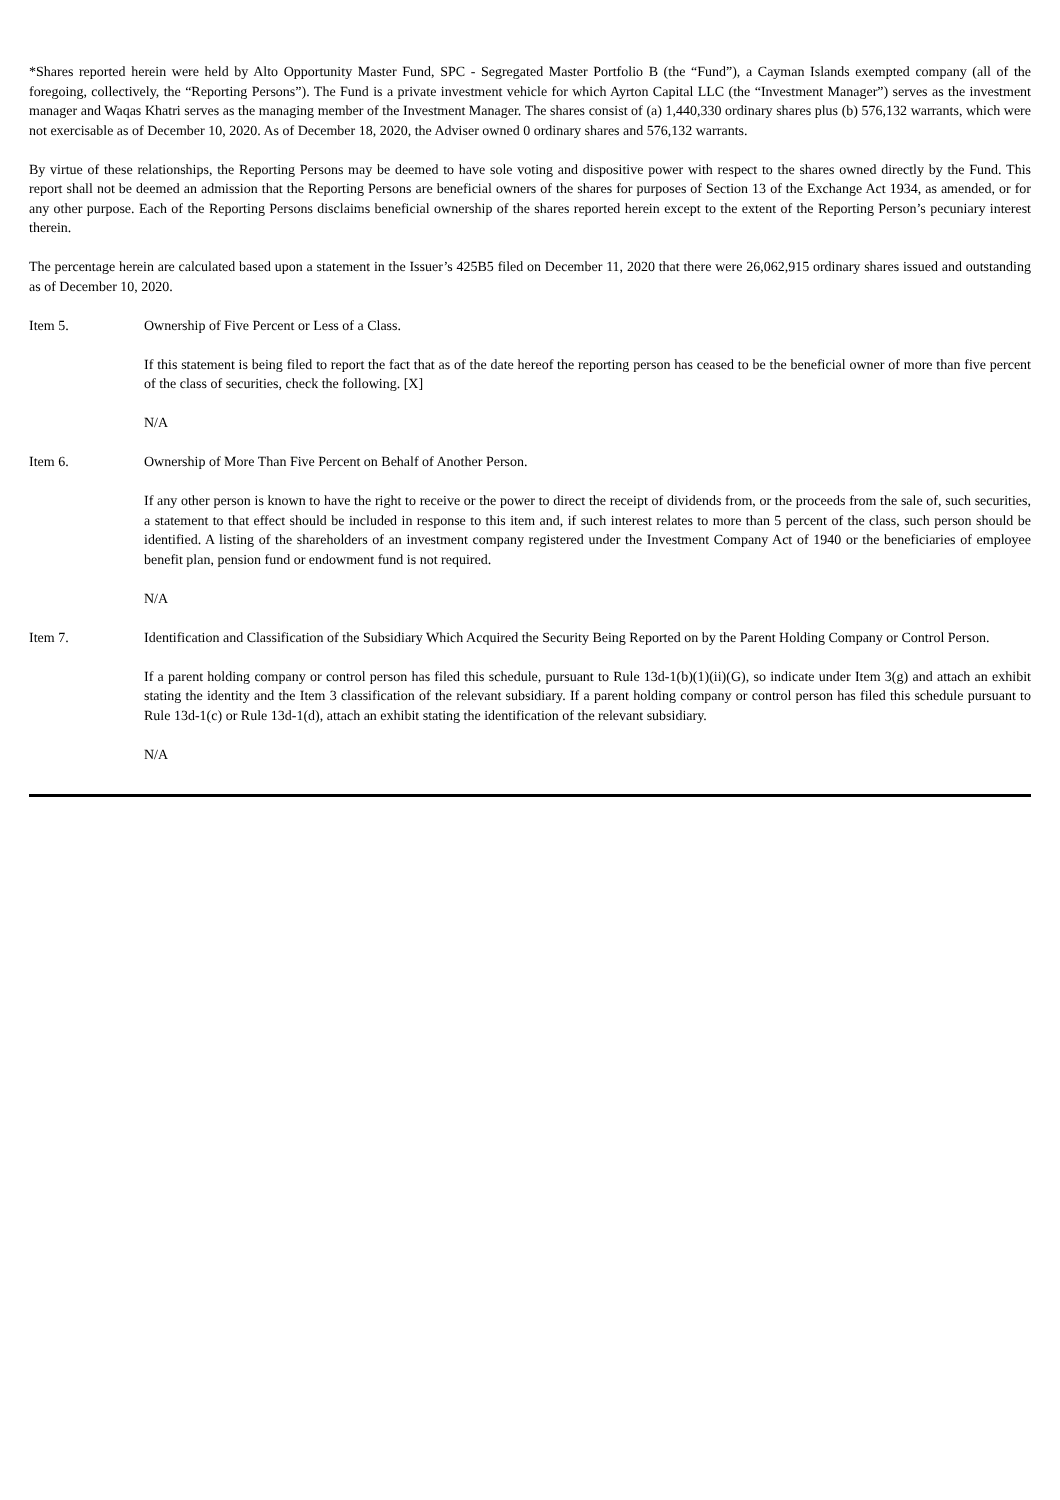*Shares reported herein were held by Alto Opportunity Master Fund, SPC - Segregated Master Portfolio B (the “Fund”), a Cayman Islands exempted company (all of the foregoing, collectively, the “Reporting Persons”). The Fund is a private investment vehicle for which Ayrton Capital LLC (the “Investment Manager”) serves as the investment manager and Waqas Khatri serves as the managing member of the Investment Manager. The shares consist of (a) 1,440,330 ordinary shares plus (b) 576,132 warrants, which were not exercisable as of December 10, 2020. As of December 18, 2020, the Adviser owned 0 ordinary shares and 576,132 warrants.
By virtue of these relationships, the Reporting Persons may be deemed to have sole voting and dispositive power with respect to the shares owned directly by the Fund. This report shall not be deemed an admission that the Reporting Persons are beneficial owners of the shares for purposes of Section 13 of the Exchange Act 1934, as amended, or for any other purpose. Each of the Reporting Persons disclaims beneficial ownership of the shares reported herein except to the extent of the Reporting Person’s pecuniary interest therein.
The percentage herein are calculated based upon a statement in the Issuer’s 425B5 filed on December 11, 2020 that there were 26,062,915 ordinary shares issued and outstanding as of December 10, 2020.
Item 5. Ownership of Five Percent or Less of a Class.
If this statement is being filed to report the fact that as of the date hereof the reporting person has ceased to be the beneficial owner of more than five percent of the class of securities, check the following. [X]
N/A
Item 6. Ownership of More Than Five Percent on Behalf of Another Person.
If any other person is known to have the right to receive or the power to direct the receipt of dividends from, or the proceeds from the sale of, such securities, a statement to that effect should be included in response to this item and, if such interest relates to more than 5 percent of the class, such person should be identified. A listing of the shareholders of an investment company registered under the Investment Company Act of 1940 or the beneficiaries of employee benefit plan, pension fund or endowment fund is not required.
N/A
Item 7. Identification and Classification of the Subsidiary Which Acquired the Security Being Reported on by the Parent Holding Company or Control Person.
If a parent holding company or control person has filed this schedule, pursuant to Rule 13d-1(b)(1)(ii)(G), so indicate under Item 3(g) and attach an exhibit stating the identity and the Item 3 classification of the relevant subsidiary. If a parent holding company or control person has filed this schedule pursuant to Rule 13d-1(c) or Rule 13d-1(d), attach an exhibit stating the identification of the relevant subsidiary.
N/A